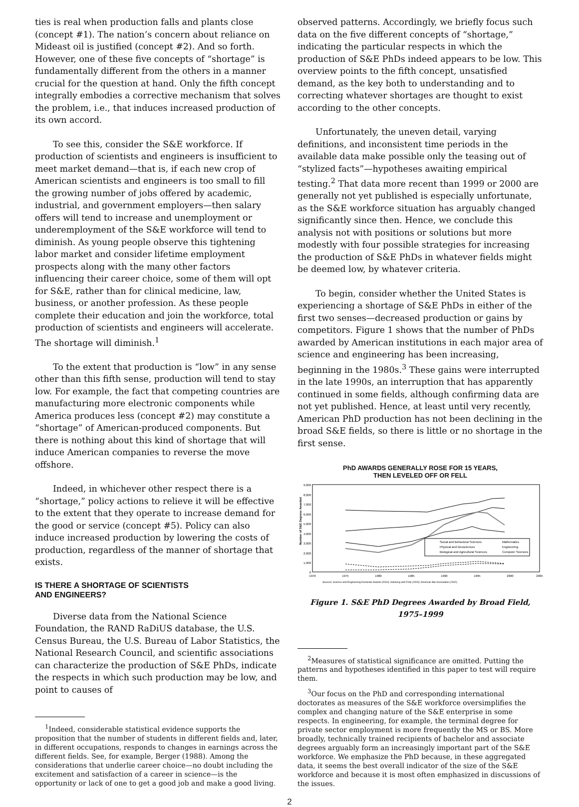ties is real when production falls and plants close (concept #1). The nation’s concern about reliance on Mideast oil is justified (concept #2). And so forth. However, one of these five concepts of “shortage” is fundamentally different from the others in a manner crucial for the question at hand. Only the fifth concept integrally embodies a corrective mechanism that solves the problem, i.e., that induces increased production of its own accord.
To see this, consider the S&E workforce. If production of scientists and engineers is insufficient to meet market demand—that is, if each new crop of American scientists and engineers is too small to fill the growing number of jobs offered by academic, industrial, and government employers—then salary offers will tend to increase and unemployment or underemployment of the S&E workforce will tend to diminish. As young people observe this tightening labor market and consider lifetime employment prospects along with the many other factors influencing their career choice, some of them will opt for S&E, rather than for clinical medicine, law, business, or another profession. As these people complete their education and join the workforce, total production of scientists and engineers will accelerate. The shortage will diminish.<sup>1</sup>
To the extent that production is “low” in any sense other than this fifth sense, production will tend to stay low. For example, the fact that competing countries are manufacturing more electronic components while America produces less (concept #2) may constitute a “shortage” of American-produced components. But there is nothing about this kind of shortage that will induce American companies to reverse the move offshore.
Indeed, in whichever other respect there is a “shortage,” policy actions to relieve it will be effective to the extent that they operate to increase demand for the good or service (concept #5). Policy can also induce increased production by lowering the costs of production, regardless of the manner of shortage that exists.
IS THERE A SHORTAGE OF SCIENTISTS
AND ENGINEERS?
Diverse data from the National Science Foundation, the RAND RaDiUS database, the U.S. Census Bureau, the U.S. Bureau of Labor Statistics, the National Research Council, and scientific associations can characterize the production of S&E PhDs, indicate the respects in which such production may be low, and point to causes of
<sup>1</sup> Indeed, considerable statistical evidence supports the proposition that the number of students in different fields and, later, in different occupations, responds to changes in earnings across the different fields. See, for example, Berger (1988). Among the considerations that underlie career choice—no doubt including the excitement and satisfaction of a career in science—is the opportunity or lack of one to get a good job and make a good living.
observed patterns. Accordingly, we briefly focus such data on the five different concepts of “shortage,” indicating the particular respects in which the production of S&E PhDs indeed appears to be low. This overview points to the fifth concept, unsatisfied demand, as the key both to understanding and to correcting whatever shortages are thought to exist according to the other concepts.
Unfortunately, the uneven detail, varying definitions, and inconsistent time periods in the available data make possible only the teasing out of “stylized facts”—hypotheses awaiting empirical testing.<sup>2</sup> That data more recent than 1999 or 2000 are generally not yet published is especially unfortunate, as the S&E workforce situation has arguably changed significantly since then. Hence, we conclude this analysis not with positions or solutions but more modestly with four possible strategies for increasing the production of S&E PhDs in whatever fields might be deemed low, by whatever criteria.
To begin, consider whether the United States is experiencing a shortage of S&E PhDs in either of the first two senses—decreased production or gains by competitors. Figure 1 shows that the number of PhDs awarded by American institutions in each major area of science and engineering has been increasing, beginning in the 1980s.<sup>3</sup> These gains were interrupted in the late 1990s, an interruption that has apparently continued in some fields, although confirming data are not yet published. Hence, at least until very recently, American PhD production has not been declining in the broad S&E fields, so there is little or no shortage in the first sense.
PhD AWARDS GENERALLY ROSE FOR 15 YEARS,
THEN LEVELED OFF OR FELL
Number of S&E Degrees Awarded
9,000
8,000
7,000
6,000
5,000
4,000
3,000
2,000
1,000
0
1970
1975
1980
1985
1990
1995
2000
2005
Social and Behavioral Sciences
Physical and Geosciences
Biological and Agricultural Sciences
Mathematics
Engineering
Computer Sciences
Sources: Science and Engineering Doctorate Awards (2000); Salsberg and Forte (2000); American Bar Association (2002).
Figure 1. S&E PhD Degrees Awarded by Broad Field, 1975–1999
<sup>2</sup> Measures of statistical significance are omitted. Putting the patterns and hypotheses identified in this paper to test will require them.
<sup>3</sup> Our focus on the PhD and corresponding international doctorates as measures of the S&E workforce oversimplifies the complex and changing nature of the S&E enterprise in some respects. In engineering, for example, the terminal degree for private sector employment is more frequently the MS or BS. More broadly, technically trained recipients of bachelor and associate degrees arguably form an increasingly important part of the S&E workforce. We emphasize the PhD because, in these aggregated data, it seems the best overall indicator of the size of the S&E workforce and because it is most often emphasized in discussions of the issues.
2